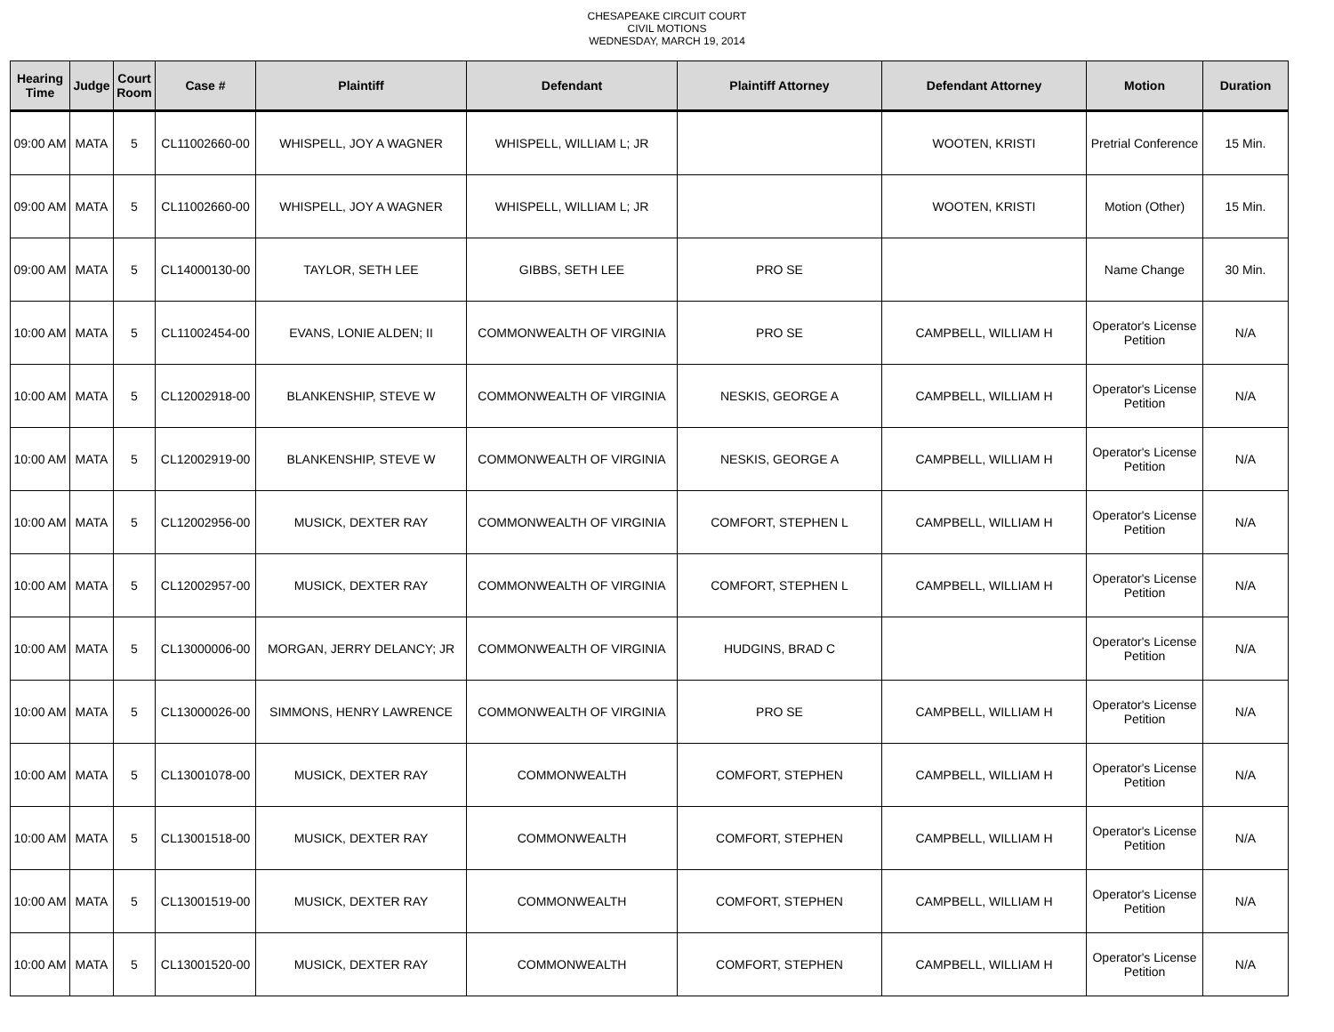CHESAPEAKE CIRCUIT COURT
CIVIL MOTIONS
WEDNESDAY, MARCH 19, 2014
| Hearing Time | Judge | Court Room | Case # | Plaintiff | Defendant | Plaintiff Attorney | Defendant Attorney | Motion | Duration |
| --- | --- | --- | --- | --- | --- | --- | --- | --- | --- |
| 09:00 AM | MATA | 5 | CL11002660-00 | WHISPELL, JOY A WAGNER | WHISPELL, WILLIAM L; JR | | WOOTEN, KRISTI | Pretrial Conference | 15 Min. |
| 09:00 AM | MATA | 5 | CL11002660-00 | WHISPELL, JOY A WAGNER | WHISPELL, WILLIAM L; JR | | WOOTEN, KRISTI | Motion (Other) | 15 Min. |
| 09:00 AM | MATA | 5 | CL14000130-00 | TAYLOR, SETH LEE | GIBBS, SETH LEE | PRO SE | | Name Change | 30 Min. |
| 10:00 AM | MATA | 5 | CL11002454-00 | EVANS, LONIE ALDEN; II | COMMONWEALTH OF VIRGINIA | PRO SE | CAMPBELL, WILLIAM H | Operator's License Petition | N/A |
| 10:00 AM | MATA | 5 | CL12002918-00 | BLANKENSHIP, STEVE W | COMMONWEALTH OF VIRGINIA | NESKIS, GEORGE A | CAMPBELL, WILLIAM H | Operator's License Petition | N/A |
| 10:00 AM | MATA | 5 | CL12002919-00 | BLANKENSHIP, STEVE W | COMMONWEALTH OF VIRGINIA | NESKIS, GEORGE A | CAMPBELL, WILLIAM H | Operator's License Petition | N/A |
| 10:00 AM | MATA | 5 | CL12002956-00 | MUSICK, DEXTER RAY | COMMONWEALTH OF VIRGINIA | COMFORT, STEPHEN L | CAMPBELL, WILLIAM H | Operator's License Petition | N/A |
| 10:00 AM | MATA | 5 | CL12002957-00 | MUSICK, DEXTER RAY | COMMONWEALTH OF VIRGINIA | COMFORT, STEPHEN L | CAMPBELL, WILLIAM H | Operator's License Petition | N/A |
| 10:00 AM | MATA | 5 | CL13000006-00 | MORGAN, JERRY DELANCY; JR | COMMONWEALTH OF VIRGINIA | HUDGINS, BRAD C | | Operator's License Petition | N/A |
| 10:00 AM | MATA | 5 | CL13000026-00 | SIMMONS, HENRY LAWRENCE | COMMONWEALTH OF VIRGINIA | PRO SE | CAMPBELL, WILLIAM H | Operator's License Petition | N/A |
| 10:00 AM | MATA | 5 | CL13001078-00 | MUSICK, DEXTER RAY | COMMONWEALTH | COMFORT, STEPHEN | CAMPBELL, WILLIAM H | Operator's License Petition | N/A |
| 10:00 AM | MATA | 5 | CL13001518-00 | MUSICK, DEXTER RAY | COMMONWEALTH | COMFORT, STEPHEN | CAMPBELL, WILLIAM H | Operator's License Petition | N/A |
| 10:00 AM | MATA | 5 | CL13001519-00 | MUSICK, DEXTER RAY | COMMONWEALTH | COMFORT, STEPHEN | CAMPBELL, WILLIAM H | Operator's License Petition | N/A |
| 10:00 AM | MATA | 5 | CL13001520-00 | MUSICK, DEXTER RAY | COMMONWEALTH | COMFORT, STEPHEN | CAMPBELL, WILLIAM H | Operator's License Petition | N/A |